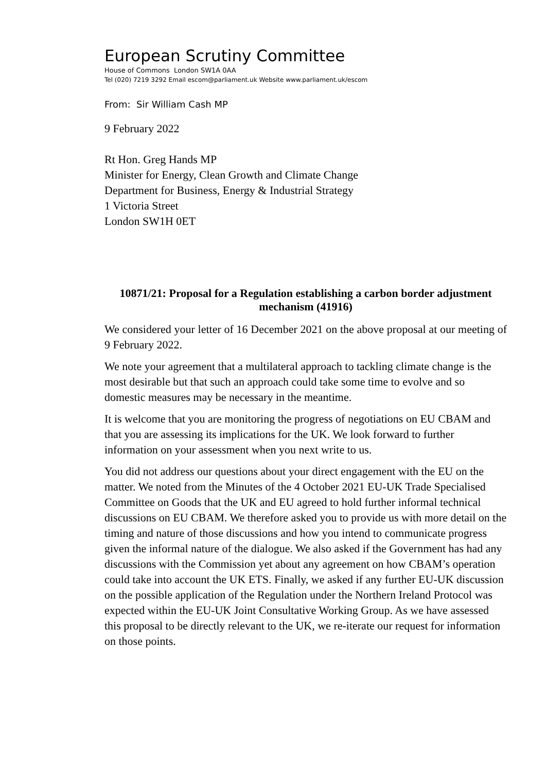European Scrutiny Committee
House of Commons London SW1A 0AA
Tel (020) 7219 3292 Email escom@parliament.uk Website www.parliament.uk/escom
From: Sir William Cash MP
9 February 2022
Rt Hon. Greg Hands MP
Minister for Energy, Clean Growth and Climate Change
Department for Business, Energy & Industrial Strategy
1 Victoria Street
London SW1H 0ET
10871/21: Proposal for a Regulation establishing a carbon border adjustment mechanism (41916)
We considered your letter of 16 December 2021 on the above proposal at our meeting of 9 February 2022.
We note your agreement that a multilateral approach to tackling climate change is the most desirable but that such an approach could take some time to evolve and so domestic measures may be necessary in the meantime.
It is welcome that you are monitoring the progress of negotiations on EU CBAM and that you are assessing its implications for the UK. We look forward to further information on your assessment when you next write to us.
You did not address our questions about your direct engagement with the EU on the matter. We noted from the Minutes of the 4 October 2021 EU-UK Trade Specialised Committee on Goods that the UK and EU agreed to hold further informal technical discussions on EU CBAM. We therefore asked you to provide us with more detail on the timing and nature of those discussions and how you intend to communicate progress given the informal nature of the dialogue. We also asked if the Government has had any discussions with the Commission yet about any agreement on how CBAM’s operation could take into account the UK ETS. Finally, we asked if any further EU-UK discussion on the possible application of the Regulation under the Northern Ireland Protocol was expected within the EU-UK Joint Consultative Working Group. As we have assessed this proposal to be directly relevant to the UK, we re-iterate our request for information on those points.